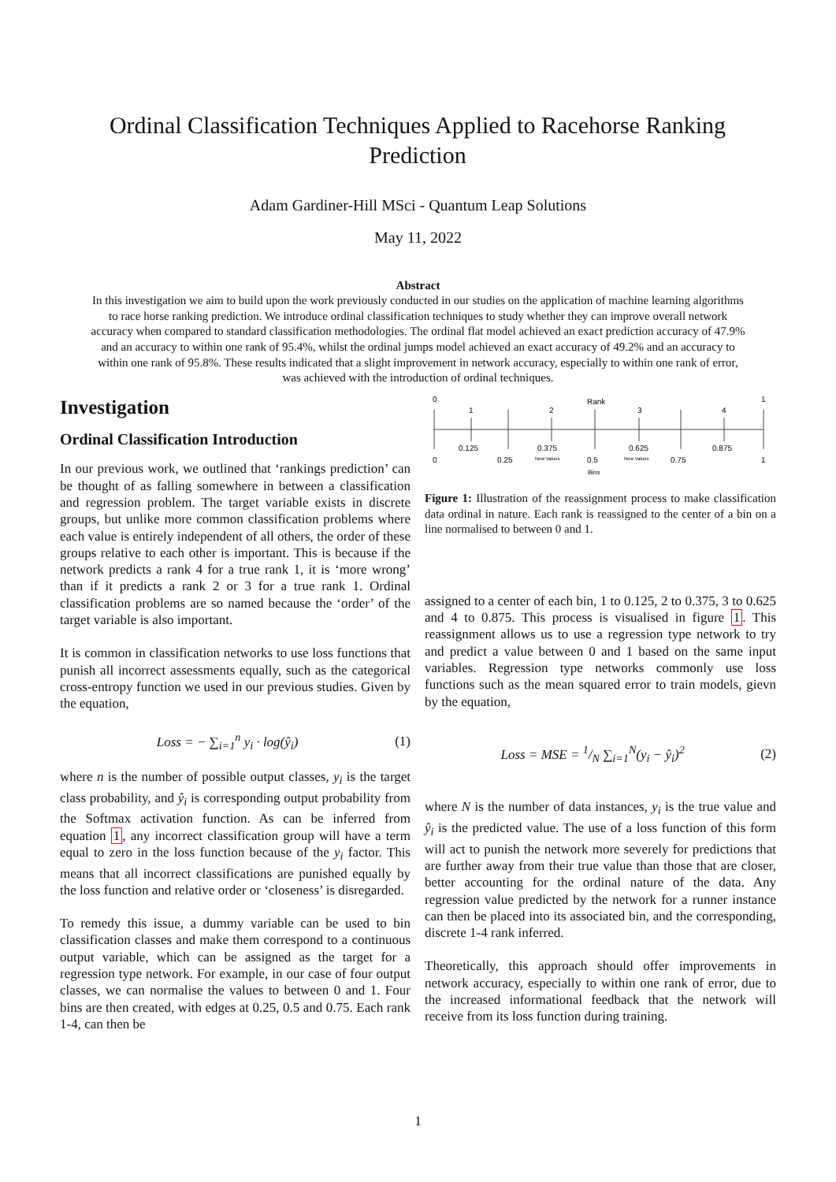Ordinal Classification Techniques Applied to Racehorse Ranking Prediction
Adam Gardiner-Hill MSci - Quantum Leap Solutions
May 11, 2022
Abstract
In this investigation we aim to build upon the work previously conducted in our studies on the application of machine learning algorithms to race horse ranking prediction. We introduce ordinal classification techniques to study whether they can improve overall network accuracy when compared to standard classification methodologies. The ordinal flat model achieved an exact prediction accuracy of 47.9% and an accuracy to within one rank of 95.4%, whilst the ordinal jumps model achieved an exact accuracy of 49.2% and an accuracy to within one rank of 95.8%. These results indicated that a slight improvement in network accuracy, especially to within one rank of error, was achieved with the introduction of ordinal techniques.
Investigation
Ordinal Classification Introduction
In our previous work, we outlined that ‘rankings prediction’ can be thought of as falling somewhere in between a classification and regression problem. The target variable exists in discrete groups, but unlike more common classification problems where each value is entirely independent of all others, the order of these groups relative to each other is important. This is because if the network predicts a rank 4 for a true rank 1, it is ‘more wrong’ than if it predicts a rank 2 or 3 for a true rank 1. Ordinal classification problems are so named because the ‘order’ of the target variable is also important.
It is common in classification networks to use loss functions that punish all incorrect assessments equally, such as the categorical cross-entropy function we used in our previous studies. Given by the equation,
Loss = − ∑<sub>i=1</sub><sup>n</sup> y<sub>i</sub> · log(ŷ<sub>i</sub>) (1)
where n is the number of possible output classes, y<sub>i</sub> is the target class probability, and ŷ<sub>i</sub> is corresponding output probability from the Softmax activation function. As can be inferred from equation 1, any incorrect classification group will have a term equal to zero in the loss function because of the y<sub>i</sub> factor. This means that all incorrect classifications are punished equally by the loss function and relative order or ‘closeness’ is disregarded.
To remedy this issue, a dummy variable can be used to bin classification classes and make them correspond to a continuous output variable, which can be assigned as the target for a regression type network. For example, in our case of four output classes, we can normalise the values to between 0 and 1. Four bins are then created, with edges at 0.25, 0.5 and 0.75. Each rank 1-4, can then be
0
1
Rank
1
2
3
4
0.125
0.375
0.625
0.875
0
0.25
0.5
0.75
1
New Values
New Values
Bins
Figure 1: Illustration of the reassignment process to make classification data ordinal in nature. Each rank is reassigned to the center of a bin on a line normalised to between 0 and 1.
assigned to a center of each bin, 1 to 0.125, 2 to 0.375, 3 to 0.625 and 4 to 0.875. This process is visualised in figure 1. This reassignment allows us to use a regression type network to try and predict a value between 0 and 1 based on the same input variables. Regression type networks commonly use loss functions such as the mean squared error to train models, gievn by the equation,
Loss = MSE = 1/N ∑<sub>i=1</sub><sup>N</sup>(y<sub>i</sub> − ŷ<sub>i</sub>)<sup>2</sup> (2)
where N is the number of data instances, y<sub>i</sub> is the true value and ŷ<sub>i</sub> is the predicted value. The use of a loss function of this form will act to punish the network more severely for predictions that are further away from their true value than those that are closer, better accounting for the ordinal nature of the data. Any regression value predicted by the network for a runner instance can then be placed into its associated bin, and the corresponding, discrete 1-4 rank inferred.
Theoretically, this approach should offer improvements in network accuracy, especially to within one rank of error, due to the increased informational feedback that the network will receive from its loss function during training.
1